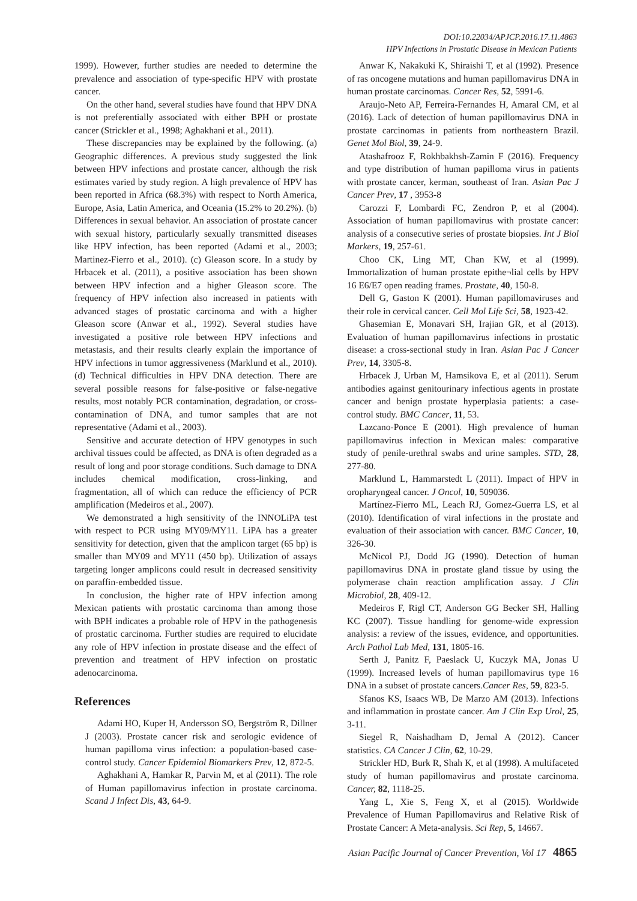DOI:10.22034/APJCP.2016.17.11.4863
HPV Infections in Prostatic Disease in Mexican Patients
1999). However, further studies are needed to determine the prevalence and association of type-specific HPV with prostate cancer.
On the other hand, several studies have found that HPV DNA is not preferentially associated with either BPH or prostate cancer (Strickler et al., 1998; Aghakhani et al., 2011).
These discrepancies may be explained by the following. (a) Geographic differences. A previous study suggested the link between HPV infections and prostate cancer, although the risk estimates varied by study region. A high prevalence of HPV has been reported in Africa (68.3%) with respect to North America, Europe, Asia, Latin America, and Oceania (15.2% to 20.2%). (b) Differences in sexual behavior. An association of prostate cancer with sexual history, particularly sexually transmitted diseases like HPV infection, has been reported (Adami et al., 2003; Martinez-Fierro et al., 2010). (c) Gleason score. In a study by Hrbacek et al. (2011), a positive association has been shown between HPV infection and a higher Gleason score. The frequency of HPV infection also increased in patients with advanced stages of prostatic carcinoma and with a higher Gleason score (Anwar et al., 1992). Several studies have investigated a positive role between HPV infections and metastasis, and their results clearly explain the importance of HPV infections in tumor aggressiveness (Marklund et al., 2010). (d) Technical difficulties in HPV DNA detection. There are several possible reasons for false-positive or false-negative results, most notably PCR contamination, degradation, or cross-contamination of DNA, and tumor samples that are not representative (Adami et al., 2003).
Sensitive and accurate detection of HPV genotypes in such archival tissues could be affected, as DNA is often degraded as a result of long and poor storage conditions. Such damage to DNA includes chemical modification, cross-linking, and fragmentation, all of which can reduce the efficiency of PCR amplification (Medeiros et al., 2007).
We demonstrated a high sensitivity of the INNOLiPA test with respect to PCR using MY09/MY11. LiPA has a greater sensitivity for detection, given that the amplicon target (65 bp) is smaller than MY09 and MY11 (450 bp). Utilization of assays targeting longer amplicons could result in decreased sensitivity on paraffin-embedded tissue.
In conclusion, the higher rate of HPV infection among Mexican patients with prostatic carcinoma than among those with BPH indicates a probable role of HPV in the pathogenesis of prostatic carcinoma. Further studies are required to elucidate any role of HPV infection in prostate disease and the effect of prevention and treatment of HPV infection on prostatic adenocarcinoma.
References
Adami HO, Kuper H, Andersson SO, Bergström R, Dillner J (2003). Prostate cancer risk and serologic evidence of human papilloma virus infection: a population-based case-control study. Cancer Epidemiol Biomarkers Prev, 12, 872-5.
Aghakhani A, Hamkar R, Parvin M, et al (2011). The role of Human papillomavirus infection in prostate carcinoma. Scand J Infect Dis, 43, 64-9.
Anwar K, Nakakuki K, Shiraishi T, et al (1992). Presence of ras oncogene mutations and human papillomavirus DNA in human prostate carcinomas. Cancer Res, 52, 5991-6.
Araujo-Neto AP, Ferreira-Fernandes H, Amaral CM, et al (2016). Lack of detection of human papillomavirus DNA in prostate carcinomas in patients from northeastern Brazil. Genet Mol Biol, 39, 24-9.
Atashafrooz F, Rokhbakhsh-Zamin F (2016). Frequency and type distribution of human papilloma virus in patients with prostate cancer, kerman, southeast of Iran. Asian Pac J Cancer Prev, 17 , 3953-8
Carozzi F, Lombardi FC, Zendron P, et al (2004). Association of human papillomavirus with prostate cancer: analysis of a consecutive series of prostate biopsies. Int J Biol Markers, 19, 257-61.
Choo CK, Ling MT, Chan KW, et al (1999). Immortalization of human prostate epithe¬lial cells by HPV 16 E6/E7 open reading frames. Prostate, 40, 150-8.
Dell G, Gaston K (2001). Human papillomaviruses and their role in cervical cancer. Cell Mol Life Sci, 58, 1923-42.
Ghasemian E, Monavari SH, Irajian GR, et al (2013). Evaluation of human papillomavirus infections in prostatic disease: a cross-sectional study in Iran. Asian Pac J Cancer Prev, 14, 3305-8.
Hrbacek J, Urban M, Hamsikova E, et al (2011). Serum antibodies against genitourinary infectious agents in prostate cancer and benign prostate hyperplasia patients: a case-control study. BMC Cancer, 11, 53.
Lazcano-Ponce E (2001). High prevalence of human papillomavirus infection in Mexican males: comparative study of penile-urethral swabs and urine samples. STD, 28, 277-80.
Marklund L, Hammarstedt L (2011). Impact of HPV in oropharyngeal cancer. J Oncol, 10, 509036.
Martínez-Fierro ML, Leach RJ, Gomez-Guerra LS, et al (2010). Identification of viral infections in the prostate and evaluation of their association with cancer. BMC Cancer, 10, 326-30.
McNicol PJ, Dodd JG (1990). Detection of human papillomavirus DNA in prostate gland tissue by using the polymerase chain reaction amplification assay. J Clin Microbiol, 28, 409-12.
Medeiros F, Rigl CT, Anderson GG Becker SH, Halling KC (2007). Tissue handling for genome-wide expression analysis: a review of the issues, evidence, and opportunities. Arch Pathol Lab Med, 131, 1805-16.
Serth J, Panitz F, Paeslack U, Kuczyk MA, Jonas U (1999). Increased levels of human papillomavirus type 16 DNA in a subset of prostate cancers.Cancer Res, 59, 823-5.
Sfanos KS, Isaacs WB, De Marzo AM (2013). Infections and inflammation in prostate cancer. Am J Clin Exp Urol, 25, 3-11.
Siegel R, Naishadham D, Jemal A (2012). Cancer statistics. CA Cancer J Clin, 62, 10-29.
Strickler HD, Burk R, Shah K, et al (1998). A multifaceted study of human papillomavirus and prostate carcinoma. Cancer, 82, 1118-25.
Yang L, Xie S, Feng X, et al (2015). Worldwide Prevalence of Human Papillomavirus and Relative Risk of Prostate Cancer: A Meta-analysis. Sci Rep, 5, 14667.
Asian Pacific Journal of Cancer Prevention, Vol 17 4865